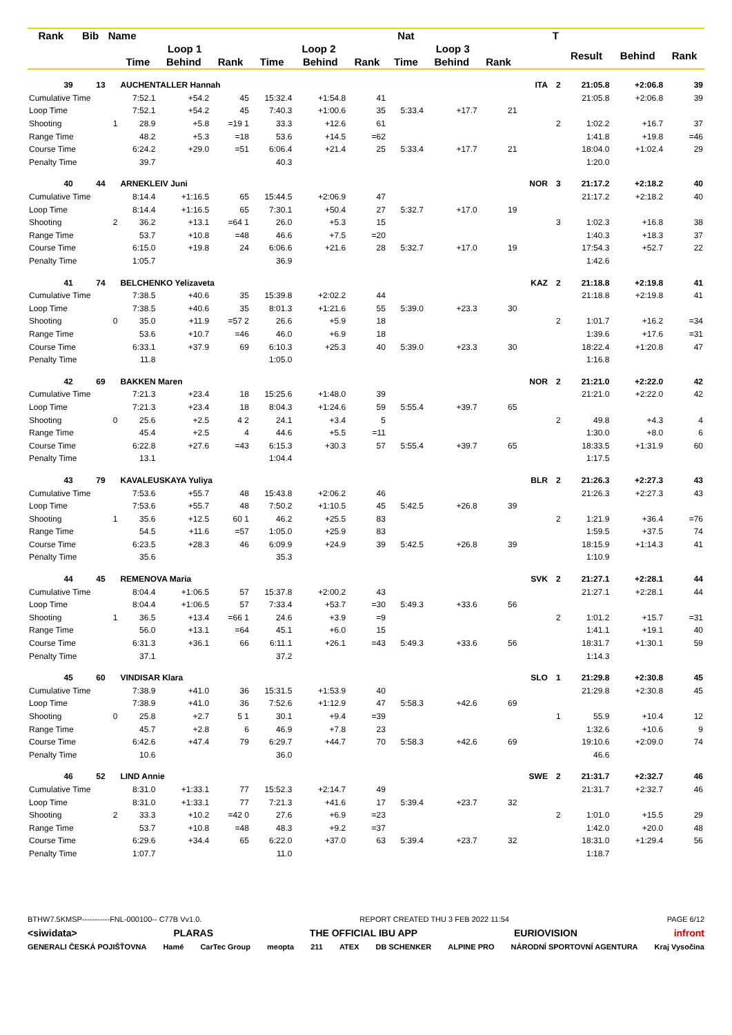| Rank | Bib | Name | | | | | | | Nat | | | | T | | | |
| --- | --- | --- | --- | --- | --- | --- | --- | --- | --- | --- | --- | --- | --- | --- | --- | --- |
| | | | Loop 1 | | | Loop 2 | | | Loop 3 | | | | | Result | Behind | Rank |
| | | | Time | Behind | Rank | Time | Behind | Rank | Time | Behind | Rank | | | | | |
| 39 | 13 | | AUCHENTALLER Hannah | | | | | | | | | ITA | 2 | 21:05.8 | +2:06.8 | 39 |
| Cumulative Time | | | 7:52.1 | +54.2 | 45 | 15:32.4 | +1:54.8 | 41 | | | | | | 21:05.8 | +2:06.8 | 39 |
| Loop Time | | | 7:52.1 | +54.2 | 45 | 7:40.3 | +1:00.6 | 35 | 5:33.4 | +17.7 | 21 | | | | | |
| Shooting | | 1 | 28.9 | +5.8 | =19 1 | 33.3 | +12.6 | 61 | | | | | 2 | 1:02.2 | +16.7 | 37 |
| Range Time | | | 48.2 | +5.3 | =18 | 53.6 | +14.5 | =62 | | | | | | 1:41.8 | +19.8 | =46 |
| Course Time | | | 6:24.2 | +29.0 | =51 | 6:06.4 | +21.4 | 25 | 5:33.4 | +17.7 | 21 | | | 18:04.0 | +1:02.4 | 29 |
| Penalty Time | | | 39.7 | | | 40.3 | | | | | | | | 1:20.0 | | |
| 40 | 44 | | ARNEKLEIV Juni | | | | | | | | | NOR | 3 | 21:17.2 | +2:18.2 | 40 |
| Cumulative Time | | | 8:14.4 | +1:16.5 | 65 | 15:44.5 | +2:06.9 | 47 | | | | | | 21:17.2 | +2:18.2 | 40 |
| Loop Time | | | 8:14.4 | +1:16.5 | 65 | 7:30.1 | +50.4 | 27 | 5:32.7 | +17.0 | 19 | | | | | |
| Shooting | | 2 | 36.2 | +13.1 | =64 1 | 26.0 | +5.3 | 15 | | | | | 3 | 1:02.3 | +16.8 | 38 |
| Range Time | | | 53.7 | +10.8 | =48 | 46.6 | +7.5 | =20 | | | | | | 1:40.3 | +18.3 | 37 |
| Course Time | | | 6:15.0 | +19.8 | 24 | 6:06.6 | +21.6 | 28 | 5:32.7 | +17.0 | 19 | | | 17:54.3 | +52.7 | 22 |
| Penalty Time | | | 1:05.7 | | | 36.9 | | | | | | | | 1:42.6 | | |
| 41 | 74 | | BELCHENKO Yelizaveta | | | | | | | | | KAZ | 2 | 21:18.8 | +2:19.8 | 41 |
| Cumulative Time | | | 7:38.5 | +40.6 | 35 | 15:39.8 | +2:02.2 | 44 | | | | | | 21:18.8 | +2:19.8 | 41 |
| Loop Time | | | 7:38.5 | +40.6 | 35 | 8:01.3 | +1:21.6 | 55 | 5:39.0 | +23.3 | 30 | | | | | |
| Shooting | | 0 | 35.0 | +11.9 | =57 2 | 26.6 | +5.9 | 18 | | | | | 2 | 1:01.7 | +16.2 | =34 |
| Range Time | | | 53.6 | +10.7 | =46 | 46.0 | +6.9 | 18 | | | | | | 1:39.6 | +17.6 | =31 |
| Course Time | | | 6:33.1 | +37.9 | 69 | 6:10.3 | +25.3 | 40 | 5:39.0 | +23.3 | 30 | | | 18:22.4 | +1:20.8 | 47 |
| Penalty Time | | | 11.8 | | | 1:05.0 | | | | | | | | 1:16.8 | | |
| 42 | 69 | | BAKKEN Maren | | | | | | | | | NOR | 2 | 21:21.0 | +2:22.0 | 42 |
| Cumulative Time | | | 7:21.3 | +23.4 | 18 | 15:25.6 | +1:48.0 | 39 | | | | | | 21:21.0 | +2:22.0 | 42 |
| Loop Time | | | 7:21.3 | +23.4 | 18 | 8:04.3 | +1:24.6 | 59 | 5:55.4 | +39.7 | 65 | | | | | |
| Shooting | | 0 | 25.6 | +2.5 | 4 2 | 24.1 | +3.4 | 5 | | | | | 2 | 49.8 | +4.3 | 4 |
| Range Time | | | 45.4 | +2.5 | 4 | 44.6 | +5.5 | =11 | | | | | | 1:30.0 | +8.0 | 6 |
| Course Time | | | 6:22.8 | +27.6 | =43 | 6:15.3 | +30.3 | 57 | 5:55.4 | +39.7 | 65 | | | 18:33.5 | +1:31.9 | 60 |
| Penalty Time | | | 13.1 | | | 1:04.4 | | | | | | | | 1:17.5 | | |
| 43 | 79 | | KAVALEUSKAYA Yuliya | | | | | | | | | BLR | 2 | 21:26.3 | +2:27.3 | 43 |
| Cumulative Time | | | 7:53.6 | +55.7 | 48 | 15:43.8 | +2:06.2 | 46 | | | | | | 21:26.3 | +2:27.3 | 43 |
| Loop Time | | | 7:53.6 | +55.7 | 48 | 7:50.2 | +1:10.5 | 45 | 5:42.5 | +26.8 | 39 | | | | | |
| Shooting | | 1 | 35.6 | +12.5 | 60 1 | 46.2 | +25.5 | 83 | | | | | 2 | 1:21.9 | +36.4 | =76 |
| Range Time | | | 54.5 | +11.6 | =57 | 1:05.0 | +25.9 | 83 | | | | | | 1:59.5 | +37.5 | 74 |
| Course Time | | | 6:23.5 | +28.3 | 46 | 6:09.9 | +24.9 | 39 | 5:42.5 | +26.8 | 39 | | | 18:15.9 | +1:14.3 | 41 |
| Penalty Time | | | 35.6 | | | 35.3 | | | | | | | | 1:10.9 | | |
| 44 | 45 | | REMENOVA Maria | | | | | | | | | SVK | 2 | 21:27.1 | +2:28.1 | 44 |
| Cumulative Time | | | 8:04.4 | +1:06.5 | 57 | 15:37.8 | +2:00.2 | 43 | | | | | | 21:27.1 | +2:28.1 | 44 |
| Loop Time | | | 8:04.4 | +1:06.5 | 57 | 7:33.4 | +53.7 | =30 | 5:49.3 | +33.6 | 56 | | | | | |
| Shooting | | 1 | 36.5 | +13.4 | =66 1 | 24.6 | +3.9 | =9 | | | | | 2 | 1:01.2 | +15.7 | =31 |
| Range Time | | | 56.0 | +13.1 | =64 | 45.1 | +6.0 | 15 | | | | | | 1:41.1 | +19.1 | 40 |
| Course Time | | | 6:31.3 | +36.1 | 66 | 6:11.1 | +26.1 | =43 | 5:49.3 | +33.6 | 56 | | | 18:31.7 | +1:30.1 | 59 |
| Penalty Time | | | 37.1 | | | 37.2 | | | | | | | | 1:14.3 | | |
| 45 | 60 | | VINDISAR Klara | | | | | | | | | SLO | 1 | 21:29.8 | +2:30.8 | 45 |
| Cumulative Time | | | 7:38.9 | +41.0 | 36 | 15:31.5 | +1:53.9 | 40 | | | | | | 21:29.8 | +2:30.8 | 45 |
| Loop Time | | | 7:38.9 | +41.0 | 36 | 7:52.6 | +1:12.9 | 47 | 5:58.3 | +42.6 | 69 | | | | | |
| Shooting | | 0 | 25.8 | +2.7 | 5 1 | 30.1 | +9.4 | =39 | | | | | 1 | 55.9 | +10.4 | 12 |
| Range Time | | | 45.7 | +2.8 | 6 | 46.9 | +7.8 | 23 | | | | | | 1:32.6 | +10.6 | 9 |
| Course Time | | | 6:42.6 | +47.4 | 79 | 6:29.7 | +44.7 | 70 | 5:58.3 | +42.6 | 69 | | | 19:10.6 | +2:09.0 | 74 |
| Penalty Time | | | 10.6 | | | 36.0 | | | | | | | | 46.6 | | |
| 46 | 52 | | LIND Annie | | | | | | | | | SWE | 2 | 21:31.7 | +2:32.7 | 46 |
| Cumulative Time | | | 8:31.0 | +1:33.1 | 77 | 15:52.3 | +2:14.7 | 49 | | | | | | 21:31.7 | +2:32.7 | 46 |
| Loop Time | | | 8:31.0 | +1:33.1 | 77 | 7:21.3 | +41.6 | 17 | 5:39.4 | +23.7 | 32 | | | | | |
| Shooting | | 2 | 33.3 | +10.2 | =42 0 | 27.6 | +6.9 | =23 | | | | | 2 | 1:01.0 | +15.5 | 29 |
| Range Time | | | 53.7 | +10.8 | =48 | 48.3 | +9.2 | =37 | | | | | | 1:42.0 | +20.0 | 48 |
| Course Time | | | 6:29.6 | +34.4 | 65 | 6:22.0 | +37.0 | 63 | 5:39.4 | +23.7 | 32 | | | 18:31.0 | +1:29.4 | 56 |
| Penalty Time | | | 1:07.7 | | | 11.0 | | | | | | | | 1:18.7 | | |
BTHW7.5KMSP-----------FNL-000100-- C77B Vv1.0. REPORT CREATED THU 3 FEB 2022 11:54 PAGE 6/12
<siwidata> PLARAS THE OFFICIAL IBU APP EURIOVISION infront
GENERALI ČESKÁ POJIŠŤOVNA Hamé CarTec Group meopta 211 ATEX DB SCHENKER ALPINE PRO NÁRODNÍ SPORTOVNÍ AGENTURA Kraj Vysočina